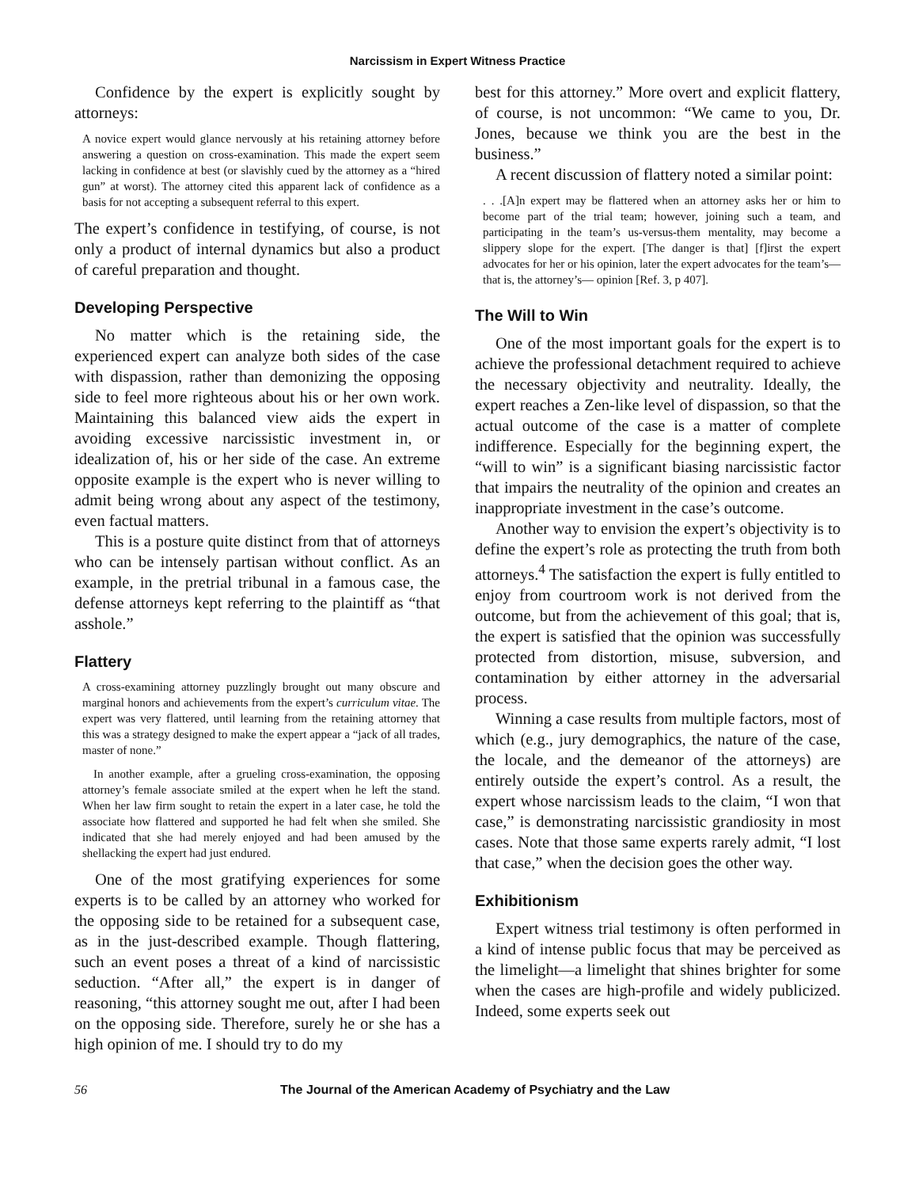Narcissism in Expert Witness Practice
Confidence by the expert is explicitly sought by attorneys:
A novice expert would glance nervously at his retaining attorney before answering a question on cross-examination. This made the expert seem lacking in confidence at best (or slavishly cued by the attorney as a “hired gun” at worst). The attorney cited this apparent lack of confidence as a basis for not accepting a subsequent referral to this expert.
The expert’s confidence in testifying, of course, is not only a product of internal dynamics but also a product of careful preparation and thought.
Developing Perspective
No matter which is the retaining side, the experienced expert can analyze both sides of the case with dispassion, rather than demonizing the opposing side to feel more righteous about his or her own work. Maintaining this balanced view aids the expert in avoiding excessive narcissistic investment in, or idealization of, his or her side of the case. An extreme opposite example is the expert who is never willing to admit being wrong about any aspect of the testimony, even factual matters.
This is a posture quite distinct from that of attorneys who can be intensely partisan without conflict. As an example, in the pretrial tribunal in a famous case, the defense attorneys kept referring to the plaintiff as “that asshole.”
Flattery
A cross-examining attorney puzzlingly brought out many obscure and marginal honors and achievements from the expert’s curriculum vitae. The expert was very flattered, until learning from the retaining attorney that this was a strategy designed to make the expert appear a “jack of all trades, master of none.”
In another example, after a grueling cross-examination, the opposing attorney’s female associate smiled at the expert when he left the stand. When her law firm sought to retain the expert in a later case, he told the associate how flattered and supported he had felt when she smiled. She indicated that she had merely enjoyed and had been amused by the shellacking the expert had just endured.
One of the most gratifying experiences for some experts is to be called by an attorney who worked for the opposing side to be retained for a subsequent case, as in the just-described example. Though flattering, such an event poses a threat of a kind of narcissistic seduction. “After all,” the expert is in danger of reasoning, “this attorney sought me out, after I had been on the opposing side. Therefore, surely he or she has a high opinion of me. I should try to do my
best for this attorney.” More overt and explicit flattery, of course, is not uncommon: “We came to you, Dr. Jones, because we think you are the best in the business.”
A recent discussion of flattery noted a similar point:
. . .[A]n expert may be flattered when an attorney asks her or him to become part of the trial team; however, joining such a team, and participating in the team’s us-versus-them mentality, may become a slippery slope for the expert. [The danger is that] [f]irst the expert advocates for her or his opinion, later the expert advocates for the team’s—that is, the attorney’s— opinion [Ref. 3, p 407].
The Will to Win
One of the most important goals for the expert is to achieve the professional detachment required to achieve the necessary objectivity and neutrality. Ideally, the expert reaches a Zen-like level of dispassion, so that the actual outcome of the case is a matter of complete indifference. Especially for the beginning expert, the “will to win” is a significant biasing narcissistic factor that impairs the neutrality of the opinion and creates an inappropriate investment in the case’s outcome.
Another way to envision the expert’s objectivity is to define the expert’s role as protecting the truth from both attorneys.<sup>4</sup> The satisfaction the expert is fully entitled to enjoy from courtroom work is not derived from the outcome, but from the achievement of this goal; that is, the expert is satisfied that the opinion was successfully protected from distortion, misuse, subversion, and contamination by either attorney in the adversarial process.
Winning a case results from multiple factors, most of which (e.g., jury demographics, the nature of the case, the locale, and the demeanor of the attorneys) are entirely outside the expert’s control. As a result, the expert whose narcissism leads to the claim, “I won that case,” is demonstrating narcissistic grandiosity in most cases. Note that those same experts rarely admit, “I lost that case,” when the decision goes the other way.
Exhibitionism
Expert witness trial testimony is often performed in a kind of intense public focus that may be perceived as the limelight—a limelight that shines brighter for some when the cases are high-profile and widely publicized. Indeed, some experts seek out
56 The Journal of the American Academy of Psychiatry and the Law